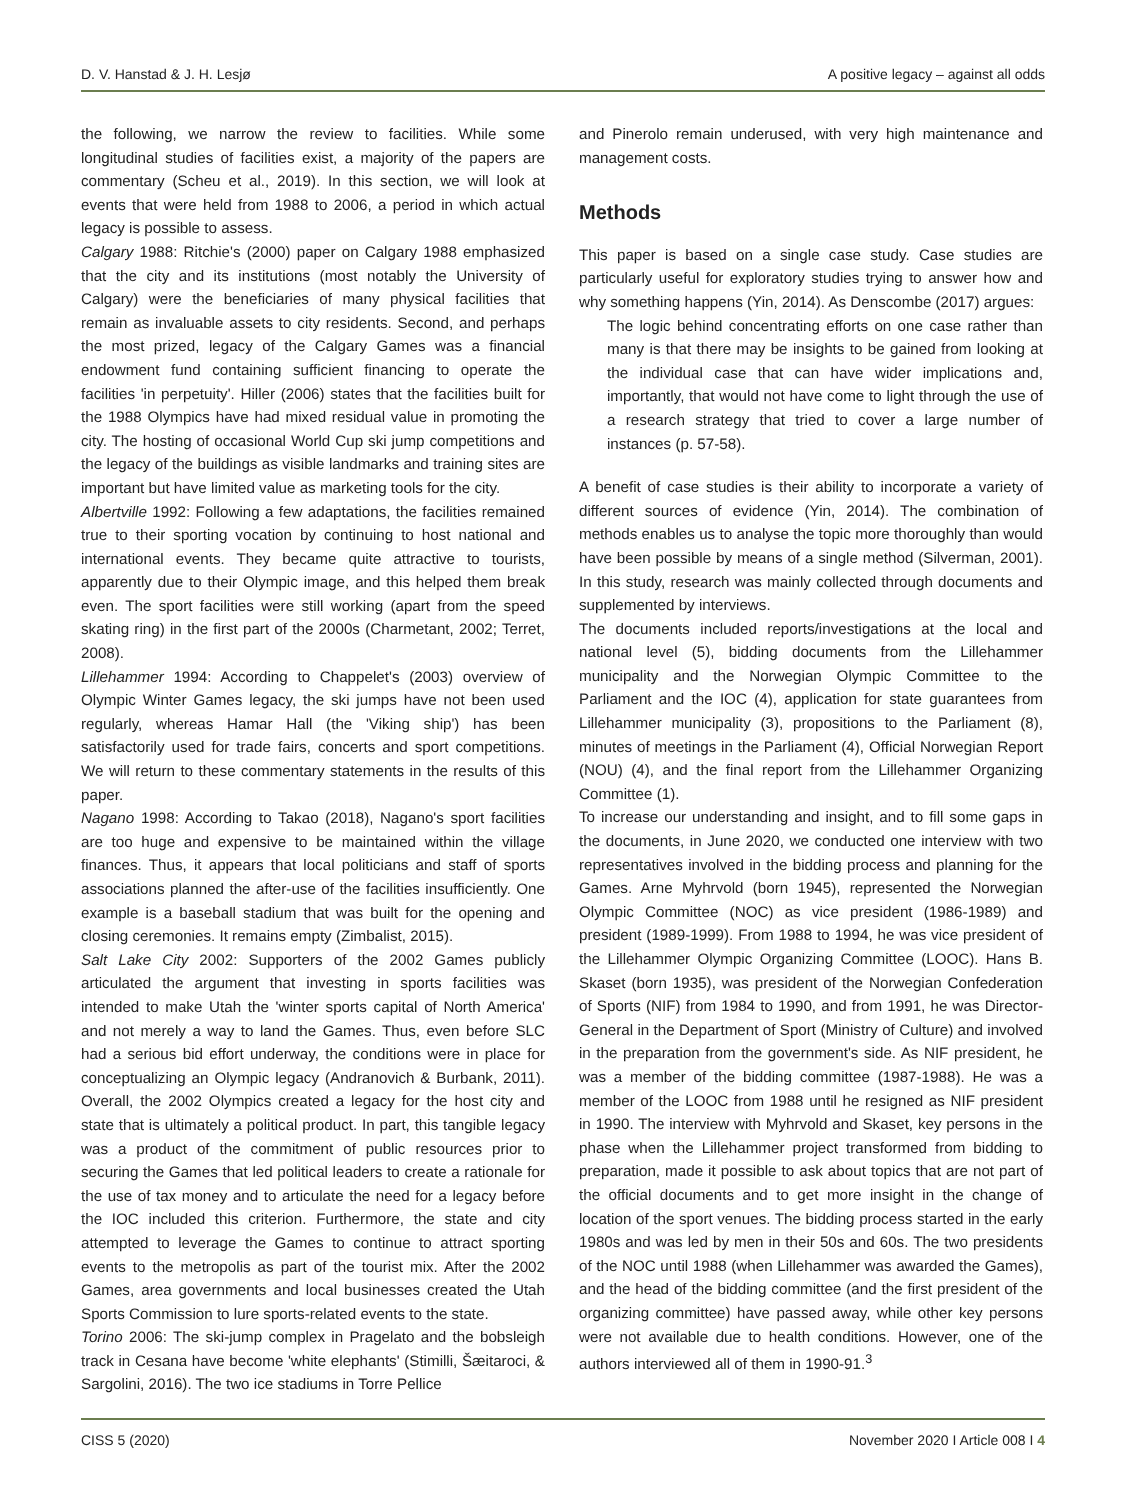D. V. Hanstad & J. H. Lesjø A positive legacy – against all odds
the following, we narrow the review to facilities. While some longitudinal studies of facilities exist, a majority of the papers are commentary (Scheu et al., 2019). In this section, we will look at events that were held from 1988 to 2006, a period in which actual legacy is possible to assess.
Calgary 1988: Ritchie's (2000) paper on Calgary 1988 emphasized that the city and its institutions (most notably the University of Calgary) were the beneficiaries of many physical facilities that remain as invaluable assets to city residents. Second, and perhaps the most prized, legacy of the Calgary Games was a financial endowment fund containing sufficient financing to operate the facilities 'in perpetuity'. Hiller (2006) states that the facilities built for the 1988 Olympics have had mixed residual value in promoting the city. The hosting of occasional World Cup ski jump competitions and the legacy of the buildings as visible landmarks and training sites are important but have limited value as marketing tools for the city.
Albertville 1992: Following a few adaptations, the facilities remained true to their sporting vocation by continuing to host national and international events. They became quite attractive to tourists, apparently due to their Olympic image, and this helped them break even. The sport facilities were still working (apart from the speed skating ring) in the first part of the 2000s (Charmetant, 2002; Terret, 2008).
Lillehammer 1994: According to Chappelet's (2003) overview of Olympic Winter Games legacy, the ski jumps have not been used regularly, whereas Hamar Hall (the 'Viking ship') has been satisfactorily used for trade fairs, concerts and sport competitions. We will return to these commentary statements in the results of this paper.
Nagano 1998: According to Takao (2018), Nagano's sport facilities are too huge and expensive to be maintained within the village finances. Thus, it appears that local politicians and staff of sports associations planned the after-use of the facilities insufficiently. One example is a baseball stadium that was built for the opening and closing ceremonies. It remains empty (Zimbalist, 2015).
Salt Lake City 2002: Supporters of the 2002 Games publicly articulated the argument that investing in sports facilities was intended to make Utah the 'winter sports capital of North America' and not merely a way to land the Games. Thus, even before SLC had a serious bid effort underway, the conditions were in place for conceptualizing an Olympic legacy (Andranovich & Burbank, 2011). Overall, the 2002 Olympics created a legacy for the host city and state that is ultimately a political product. In part, this tangible legacy was a product of the commitment of public resources prior to securing the Games that led political leaders to create a rationale for the use of tax money and to articulate the need for a legacy before the IOC included this criterion. Furthermore, the state and city attempted to leverage the Games to continue to attract sporting events to the metropolis as part of the tourist mix. After the 2002 Games, area governments and local businesses created the Utah Sports Commission to lure sports-related events to the state.
Torino 2006: The ski-jump complex in Pragelato and the bobsleigh track in Cesana have become 'white elephants' (Stimilli, Šæitaroci, & Sargolini, 2016). The two ice stadiums in Torre Pellice
and Pinerolo remain underused, with very high maintenance and management costs.
Methods
This paper is based on a single case study. Case studies are particularly useful for exploratory studies trying to answer how and why something happens (Yin, 2014). As Denscombe (2017) argues:
The logic behind concentrating efforts on one case rather than many is that there may be insights to be gained from looking at the individual case that can have wider implications and, importantly, that would not have come to light through the use of a research strategy that tried to cover a large number of instances (p. 57-58).
A benefit of case studies is their ability to incorporate a variety of different sources of evidence (Yin, 2014). The combination of methods enables us to analyse the topic more thoroughly than would have been possible by means of a single method (Silverman, 2001). In this study, research was mainly collected through documents and supplemented by interviews.
The documents included reports/investigations at the local and national level (5), bidding documents from the Lillehammer municipality and the Norwegian Olympic Committee to the Parliament and the IOC (4), application for state guarantees from Lillehammer municipality (3), propositions to the Parliament (8), minutes of meetings in the Parliament (4), Official Norwegian Report (NOU) (4), and the final report from the Lillehammer Organizing Committee (1).
To increase our understanding and insight, and to fill some gaps in the documents, in June 2020, we conducted one interview with two representatives involved in the bidding process and planning for the Games. Arne Myhrvold (born 1945), represented the Norwegian Olympic Committee (NOC) as vice president (1986-1989) and president (1989-1999). From 1988 to 1994, he was vice president of the Lillehammer Olympic Organizing Committee (LOOC). Hans B. Skaset (born 1935), was president of the Norwegian Confederation of Sports (NIF) from 1984 to 1990, and from 1991, he was Director-General in the Department of Sport (Ministry of Culture) and involved in the preparation from the government's side. As NIF president, he was a member of the bidding committee (1987-1988). He was a member of the LOOC from 1988 until he resigned as NIF president in 1990. The interview with Myhrvold and Skaset, key persons in the phase when the Lillehammer project transformed from bidding to preparation, made it possible to ask about topics that are not part of the official documents and to get more insight in the change of location of the sport venues. The bidding process started in the early 1980s and was led by men in their 50s and 60s. The two presidents of the NOC until 1988 (when Lillehammer was awarded the Games), and the head of the bidding committee (and the first president of the organizing committee) have passed away, while other key persons were not available due to health conditions. However, one of the authors interviewed all of them in 1990-91.<sup>3</sup>
CISS 5 (2020) November 2020 I Article 008 I 4